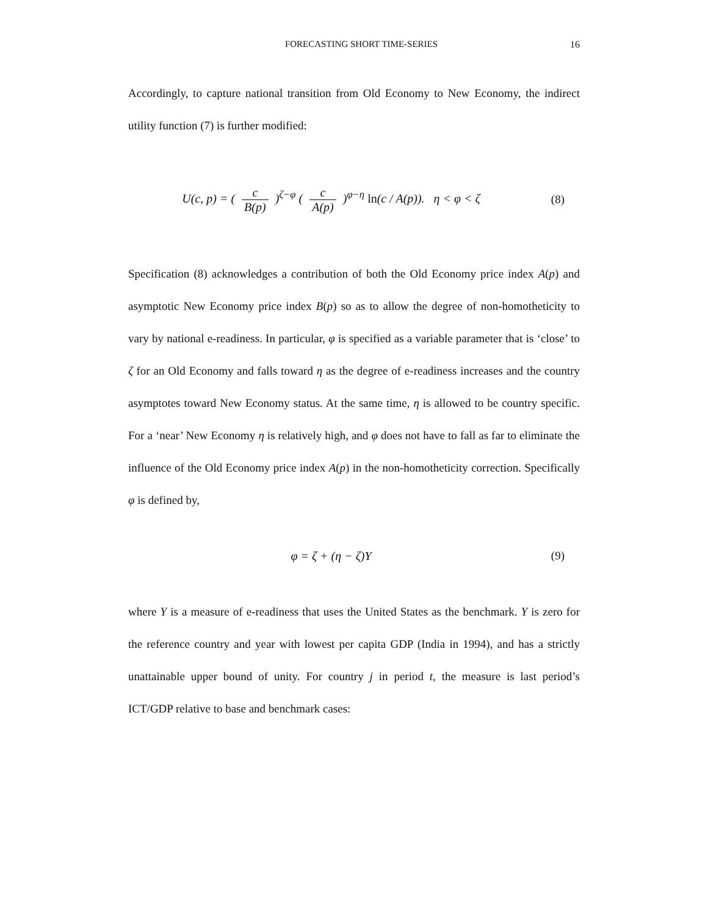FORECASTING SHORT TIME-SERIES 16
Accordingly, to capture national transition from Old Economy to New Economy, the indirect utility function (7) is further modified:
U(c, p) = ( c B(p) )<sup>ζ−φ</sup> ( c A(p) )<sup>φ−η</sup> ln(c / A(p)). η < φ < ζ
(8)
Specification (8) acknowledges a contribution of both the Old Economy price index A(p) and asymptotic New Economy price index B(p) so as to allow the degree of non-homotheticity to vary by national e-readiness. In particular, φ is specified as a variable parameter that is ‘close’ to ζ for an Old Economy and falls toward η as the degree of e-readiness increases and the country asymptotes toward New Economy status. At the same time, η is allowed to be country specific. For a ‘near’ New Economy η is relatively high, and φ does not have to fall as far to eliminate the influence of the Old Economy price index A(p) in the non-homotheticity correction. Specifically φ is defined by,
φ = ζ + (η − ζ)Y (9)
where Y is a measure of e-readiness that uses the United States as the benchmark. Y is zero for the reference country and year with lowest per capita GDP (India in 1994), and has a strictly unattainable upper bound of unity. For country j in period t, the measure is last period’s ICT/GDP relative to base and benchmark cases: